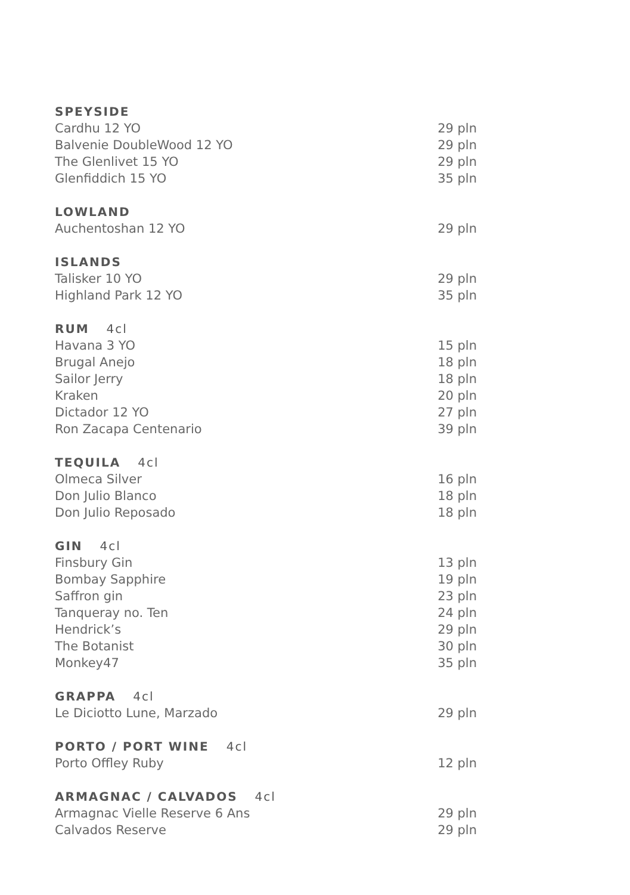| SPEYSIDE | |
| --- | --- |
| Cardhu 12 YO | 29 pln |
| Balvenie DoubleWood 12 YO | 29 pln |
| The Glenlivet 15 YO | 29 pln |
| Glenfiddich 15 YO | 35 pln |
| LOWLAND | |
| --- | --- |
| Auchentoshan 12 YO | 29 pln |
| ISLANDS | |
| --- | --- |
| Talisker 10 YO | 29 pln |
| Highland Park 12 YO | 35 pln |
| RUM 4cl | |
| --- | --- |
| Havana 3 YO | 15 pln |
| Brugal Anejo | 18 pln |
| Sailor Jerry | 18 pln |
| Kraken | 20 pln |
| Dictador 12 YO | 27 pln |
| Ron Zacapa Centenario | 39 pln |
| TEQUILA 4cl | |
| --- | --- |
| Olmeca Silver | 16 pln |
| Don Julio Blanco | 18 pln |
| Don Julio Reposado | 18 pln |
| GIN 4cl | |
| --- | --- |
| Finsbury Gin | 13 pln |
| Bombay Sapphire | 19 pln |
| Saffron gin | 23 pln |
| Tanqueray no. Ten | 24 pln |
| Hendrick’s | 29 pln |
| The Botanist | 30 pln |
| Monkey47 | 35 pln |
| GRAPPA 4cl | |
| --- | --- |
| Le Diciotto Lune, Marzado | 29 pln |
| PORTO / PORT WINE 4cl | |
| --- | --- |
| Porto Offley Ruby | 12 pln |
| ARMAGNAC / CALVADOS 4cl | |
| --- | --- |
| Armagnac Vielle Reserve 6 Ans | 29 pln |
| Calvados Reserve | 29 pln |